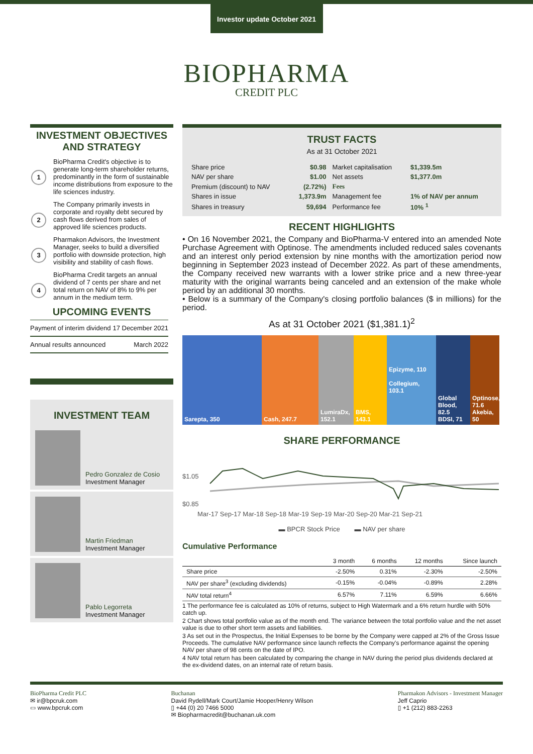Investor update October 2021
BIOPHARMA
CREDIT PLC
INVESTMENT OBJECTIVES AND STRATEGY
1
BioPharma Credit's objective is to generate long-term shareholder returns, predominantly in the form of sustainable income distributions from exposure to the life sciences industry.
2
The Company primarily invests in corporate and royalty debt secured by cash flows derived from sales of approved life sciences products.
3
Pharmakon Advisors, the Investment Manager, seeks to build a diversified portfolio with downside protection, high visibility and stability of cash flows.
4
BioPharma Credit targets an annual dividend of 7 cents per share and net total return on NAV of 8% to 9% per annum in the medium term.
UPCOMING EVENTS
| Payment of interim dividend | 17 December 2021 |
| Annual results announced | March 2022 |
INVESTMENT TEAM
Pedro Gonzalez de Cosio
Investment Manager
Martin Friedman
Investment Manager
Pablo Legorreta
Investment Manager
TRUST FACTS
As at 31 October 2021
| Share price | $0.98 | Market capitalisation | $1,339.5m |
| NAV per share | $1.00 | Net assets | $1,377.0m |
| Premium (discount) to NAV | (2.72%) | Fees | |
| Shares in issue | 1,373.9m | Management fee | 1% of NAV per annum |
| Shares in treasury | 59,694 | Performance fee | 10% <sup>1</sup> |
RECENT HIGHLIGHTS
• On 16 November 2021, the Company and BioPharma-V entered into an amended Note Purchase Agreement with Optinose. The amendments included reduced sales covenants and an interest only period extension by nine months with the amortization period now beginning in September 2023 instead of December 2022. As part of these amendments, the Company received new warrants with a lower strike price and a new three-year maturity with the original warrants being canceled and an extension of the make whole period by an additional 30 months.
• Below is a summary of the Company's closing portfolio balances ($ in millions) for the period.
As at 31 October 2021 ($1,381.1)<sup>2</sup>
Sarepta, 350 Cash, 247.7 LumiraDx, 152.1
BMS, 143.1
Epizyme, 110
Collegium, 103.1
Global Blood, 82.5
BDSI, 71
Optinose, 71.6
Akebia, 50
SHARE PERFORMANCE
$1.05
$0.85
Mar-17 Sep-17 Mar-18 Sep-18 Mar-19 Sep-19 Mar-20 Sep-20 Mar-21 Sep-21
▬ BPCR Stock Price ▬ NAV per share
Cumulative Performance
| | 3 month | 6 months | 12 months | Since launch |
| --- | --- | --- | --- | --- |
| Share price | -2.50% | 0.31% | -2.30% | -2.50% |
| NAV per share<sup>3</sup> (excluding dividends) | -0.15% | -0.04% | -0.89% | 2.28% |
| NAV total return<sup>4</sup> | 6.57% | 7.11% | 6.59% | 6.66% |
1 The performance fee is calculated as 10% of returns, subject to High Watermark and a 6% return hurdle with 50% catch up.
2 Chart shows total portfolio value as of the month end. The variance between the total portfolio value and the net asset value is due to other short term assets and liabilities.
3 As set out in the Prospectus, the Initial Expenses to be borne by the Company were capped at 2% of the Gross Issue Proceeds. The cumulative NAV performance since launch reflects the Company's performance against the opening NAV per share of 98 cents on the date of IPO.
4 NAV total return has been calculated by comparing the change in NAV during the period plus dividends declared at the ex-dividend dates, on an internal rate of return basis.
BioPharma Credit PLC
✉ ir@bpcruk.com
▭ www.bpcruk.com
Buchanan
David Rydell/Mark Court/Jamie Hooper/Henry Wilson
▯ +44 (0) 20 7466 5000
✉ Biopharmacredit@buchanan.uk.com
Pharmakon Advisors - Investment Manager
Jeff Caprio
▯ +1 (212) 883-2263